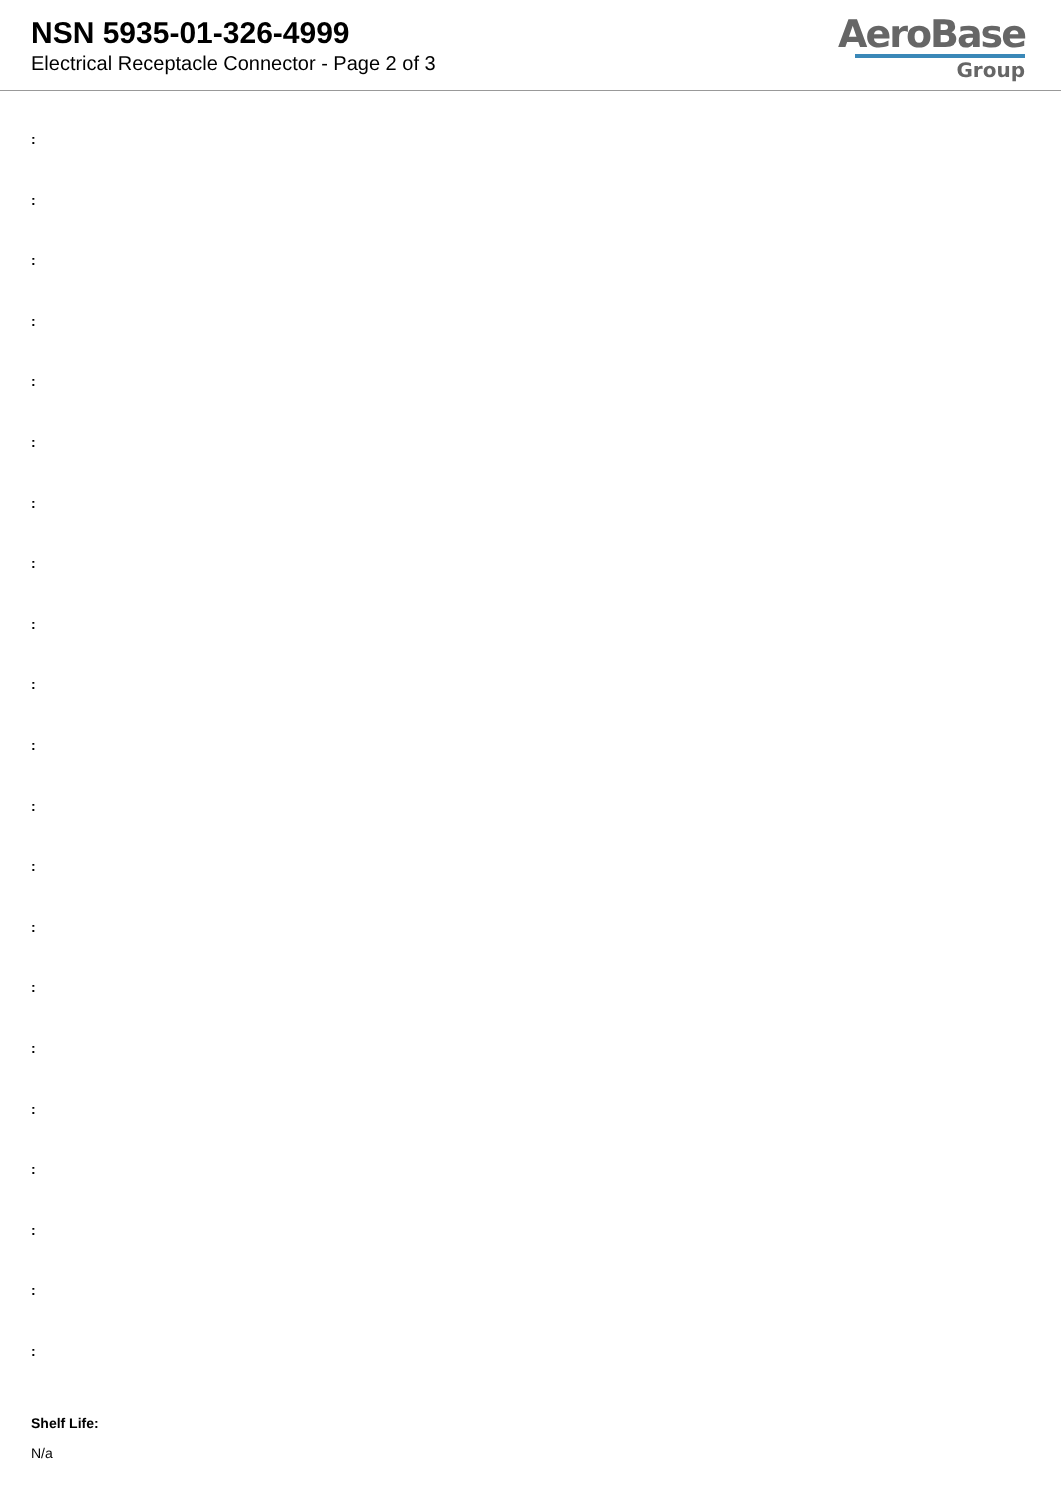NSN 5935-01-326-4999
Electrical Receptacle Connector - Page 2 of 3
AeroBase
Group
:
:
:
:
:
:
:
:
:
:
:
:
:
:
:
:
:
:
:
:
:
Shelf Life:
N/a